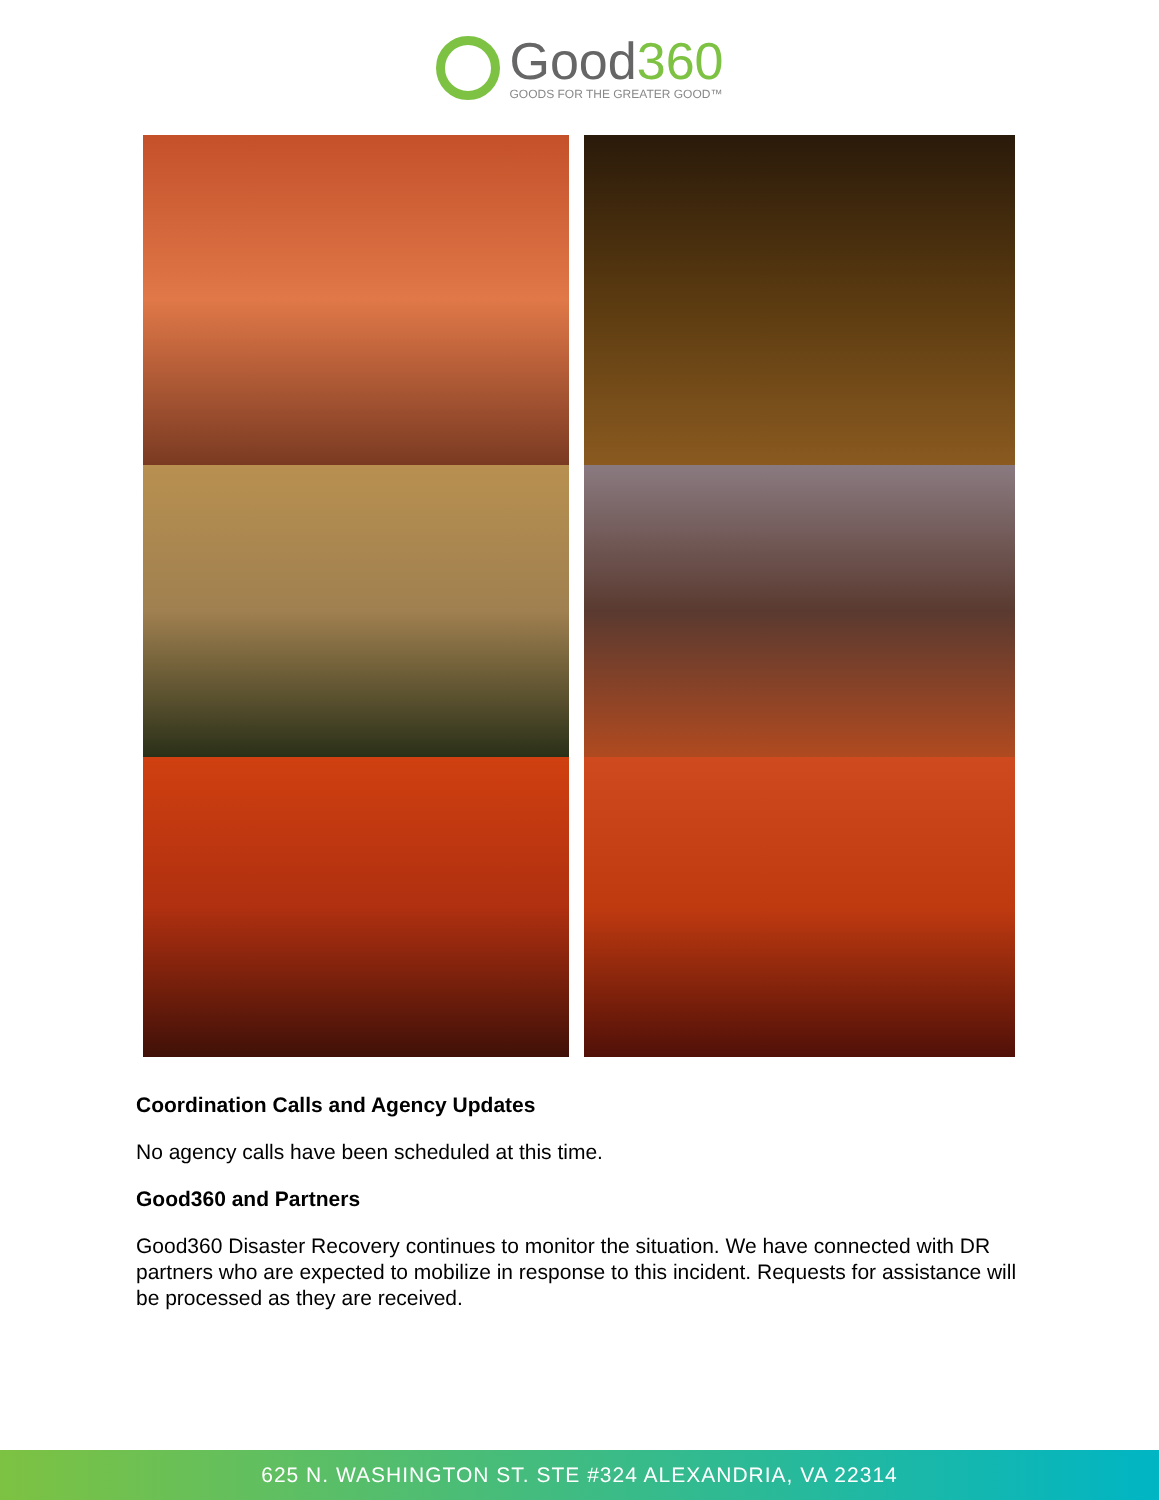Good360
GOODS FOR THE GREATER GOOD™
Coordination Calls and Agency Updates
No agency calls have been scheduled at this time.
Good360 and Partners
Good360 Disaster Recovery continues to monitor the situation. We have connected with DR partners who are expected to mobilize in response to this incident. Requests for assistance will be processed as they are received.
625 N. WASHINGTON ST. STE #324 ALEXANDRIA, VA 22314